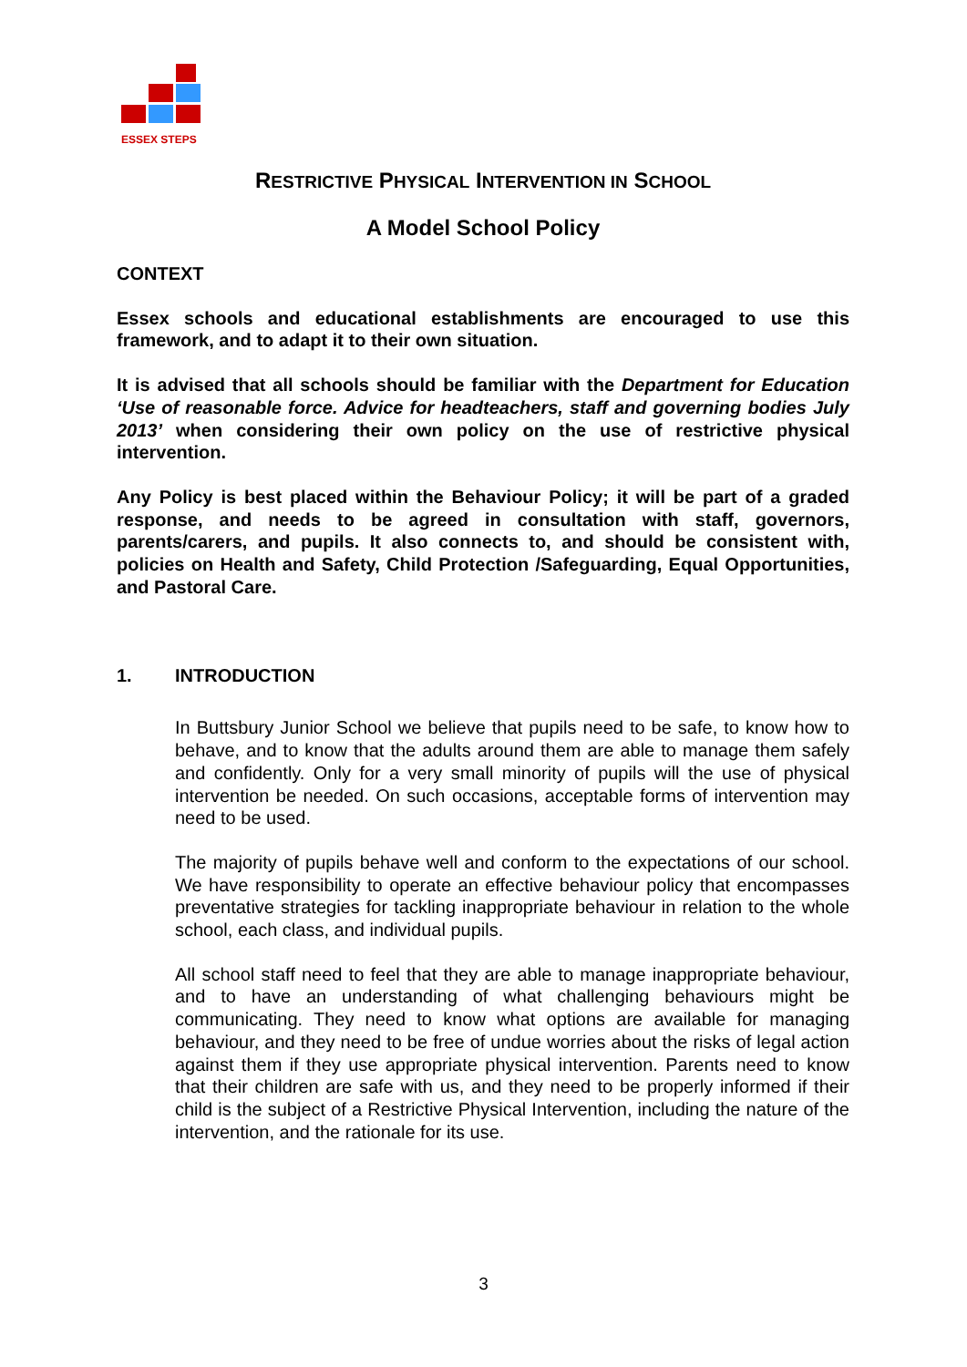ESSEX STEPS
RESTRICTIVE PHYSICAL INTERVENTION IN SCHOOL
A Model School Policy
CONTEXT
Essex schools and educational establishments are encouraged to use this framework, and to adapt it to their own situation.
It is advised that all schools should be familiar with the Department for Education ‘Use of reasonable force. Advice for headteachers, staff and governing bodies July 2013’ when considering their own policy on the use of restrictive physical intervention.
Any Policy is best placed within the Behaviour Policy; it will be part of a graded response, and needs to be agreed in consultation with staff, governors, parents/carers, and pupils. It also connects to, and should be consistent with, policies on Health and Safety, Child Protection /Safeguarding, Equal Opportunities, and Pastoral Care.
1. INTRODUCTION
In Buttsbury Junior School we believe that pupils need to be safe, to know how to behave, and to know that the adults around them are able to manage them safely and confidently. Only for a very small minority of pupils will the use of physical intervention be needed. On such occasions, acceptable forms of intervention may need to be used.
The majority of pupils behave well and conform to the expectations of our school. We have responsibility to operate an effective behaviour policy that encompasses preventative strategies for tackling inappropriate behaviour in relation to the whole school, each class, and individual pupils.
All school staff need to feel that they are able to manage inappropriate behaviour, and to have an understanding of what challenging behaviours might be communicating. They need to know what options are available for managing behaviour, and they need to be free of undue worries about the risks of legal action against them if they use appropriate physical intervention. Parents need to know that their children are safe with us, and they need to be properly informed if their child is the subject of a Restrictive Physical Intervention, including the nature of the intervention, and the rationale for its use.
3